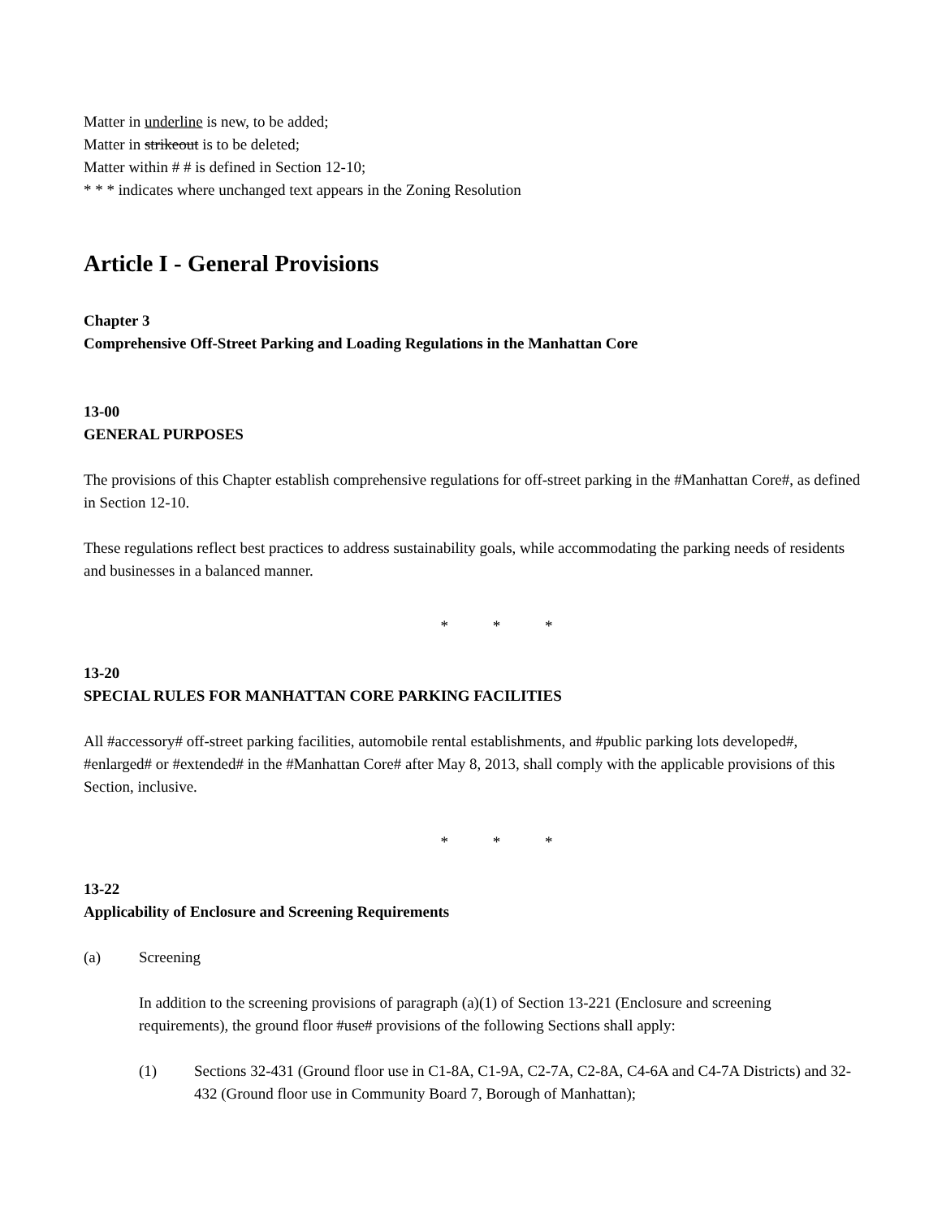Matter in underline is new, to be added;
Matter in strikeout is to be deleted;
Matter within # # is defined in Section 12-10;
* * * indicates where unchanged text appears in the Zoning Resolution
Article I - General Provisions
Chapter 3
Comprehensive Off-Street Parking and Loading Regulations in the Manhattan Core
13-00
GENERAL PURPOSES
The provisions of this Chapter establish comprehensive regulations for off-street parking in the #Manhattan Core#, as defined in Section 12-10.
These regulations reflect best practices to address sustainability goals, while accommodating the parking needs of residents and businesses in a balanced manner.
* * *
13-20
SPECIAL RULES FOR MANHATTAN CORE PARKING FACILITIES
All #accessory# off-street parking facilities, automobile rental establishments, and #public parking lots developed#, #enlarged# or #extended# in the #Manhattan Core# after May 8, 2013, shall comply with the applicable provisions of this Section, inclusive.
* * *
13-22
Applicability of Enclosure and Screening Requirements
(a) Screening
In addition to the screening provisions of paragraph (a)(1) of Section 13-221 (Enclosure and screening requirements), the ground floor #use# provisions of the following Sections shall apply:
(1) Sections 32-431 (Ground floor use in C1-8A, C1-9A, C2-7A, C2-8A, C4-6A and C4-7A Districts) and 32-432 (Ground floor use in Community Board 7, Borough of Manhattan);